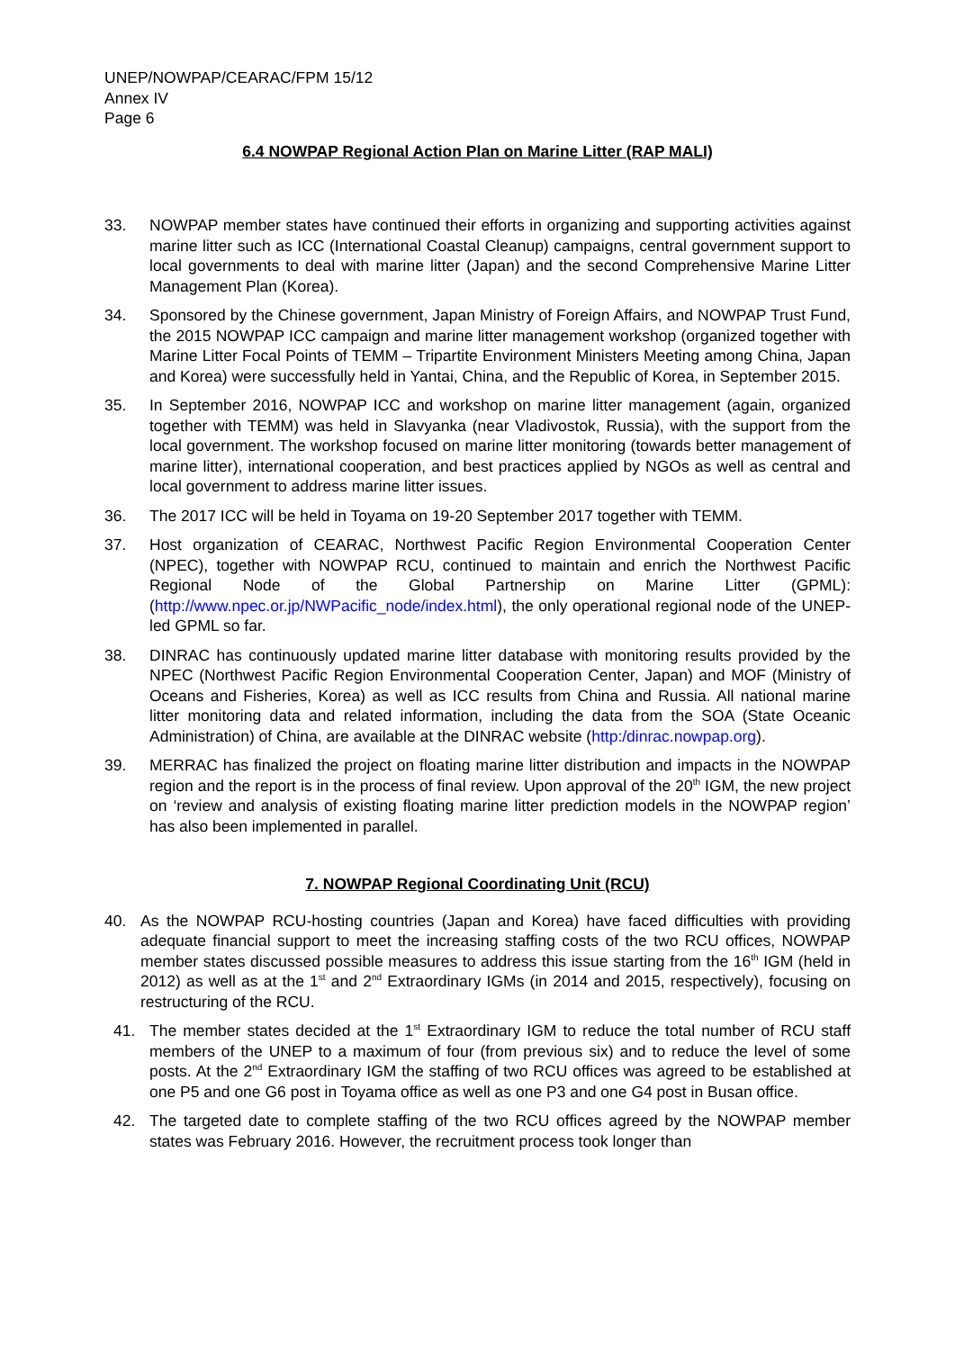UNEP/NOWPAP/CEARAC/FPM 15/12
Annex IV
Page 6
6.4 NOWPAP Regional Action Plan on Marine Litter (RAP MALI)
33. NOWPAP member states have continued their efforts in organizing and supporting activities against marine litter such as ICC (International Coastal Cleanup) campaigns, central government support to local governments to deal with marine litter (Japan) and the second Comprehensive Marine Litter Management Plan (Korea).
34. Sponsored by the Chinese government, Japan Ministry of Foreign Affairs, and NOWPAP Trust Fund, the 2015 NOWPAP ICC campaign and marine litter management workshop (organized together with Marine Litter Focal Points of TEMM – Tripartite Environment Ministers Meeting among China, Japan and Korea) were successfully held in Yantai, China, and the Republic of Korea, in September 2015.
35. In September 2016, NOWPAP ICC and workshop on marine litter management (again, organized together with TEMM) was held in Slavyanka (near Vladivostok, Russia), with the support from the local government. The workshop focused on marine litter monitoring (towards better management of marine litter), international cooperation, and best practices applied by NGOs as well as central and local government to address marine litter issues.
36. The 2017 ICC will be held in Toyama on 19-20 September 2017 together with TEMM.
37. Host organization of CEARAC, Northwest Pacific Region Environmental Cooperation Center (NPEC), together with NOWPAP RCU, continued to maintain and enrich the Northwest Pacific Regional Node of the Global Partnership on Marine Litter (GPML): (http://www.npec.or.jp/NWPacific_node/index.html), the only operational regional node of the UNEP-led GPML so far.
38. DINRAC has continuously updated marine litter database with monitoring results provided by the NPEC (Northwest Pacific Region Environmental Cooperation Center, Japan) and MOF (Ministry of Oceans and Fisheries, Korea) as well as ICC results from China and Russia. All national marine litter monitoring data and related information, including the data from the SOA (State Oceanic Administration) of China, are available at the DINRAC website (http:/dinrac.nowpap.org).
39. MERRAC has finalized the project on floating marine litter distribution and impacts in the NOWPAP region and the report is in the process of final review. Upon approval of the 20<sup>th</sup> IGM, the new project on ‘review and analysis of existing floating marine litter prediction models in the NOWPAP region’ has also been implemented in parallel.
7. NOWPAP Regional Coordinating Unit (RCU)
40. As the NOWPAP RCU-hosting countries (Japan and Korea) have faced difficulties with providing adequate financial support to meet the increasing staffing costs of the two RCU offices, NOWPAP member states discussed possible measures to address this issue starting from the 16<sup>th</sup> IGM (held in 2012) as well as at the 1<sup>st</sup> and 2<sup>nd</sup> Extraordinary IGMs (in 2014 and 2015, respectively), focusing on restructuring of the RCU.
41. The member states decided at the 1<sup>st</sup> Extraordinary IGM to reduce the total number of RCU staff members of the UNEP to a maximum of four (from previous six) and to reduce the level of some posts. At the 2<sup>nd</sup> Extraordinary IGM the staffing of two RCU offices was agreed to be established at one P5 and one G6 post in Toyama office as well as one P3 and one G4 post in Busan office.
42. The targeted date to complete staffing of the two RCU offices agreed by the NOWPAP member states was February 2016. However, the recruitment process took longer than